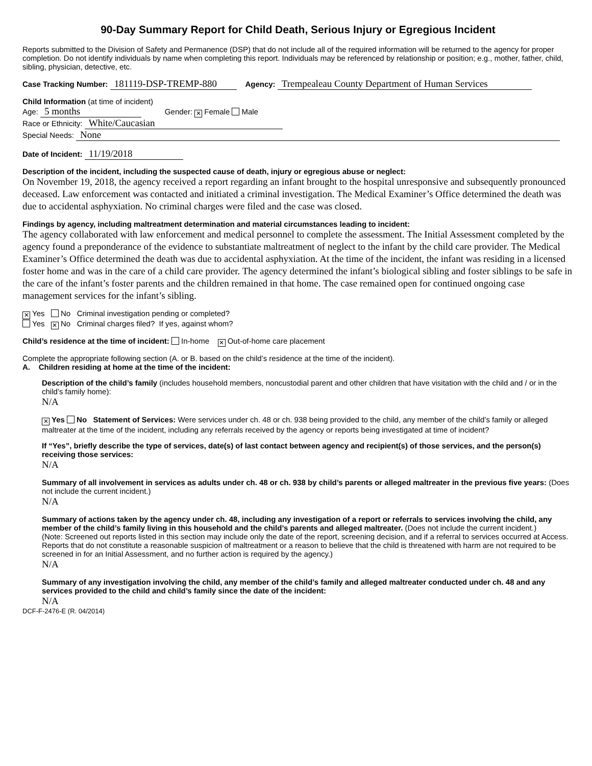90-Day Summary Report for Child Death, Serious Injury or Egregious Incident
Reports submitted to the Division of Safety and Permanence (DSP) that do not include all of the required information will be returned to the agency for proper completion. Do not identify individuals by name when completing this report. Individuals may be referenced by relationship or position; e.g., mother, father, child, sibling, physician, detective, etc.
Case Tracking Number: 181119-DSP-TREMP-880 Agency: Trempealeau County Department of Human Services
Child Information (at time of incident)
Age: 5 months Gender: ✕ Female Male
Race or Ethnicity: White/Caucasian
Special Needs: None
Date of Incident: 11/19/2018
Description of the incident, including the suspected cause of death, injury or egregious abuse or neglect:
On November 19, 2018, the agency received a report regarding an infant brought to the hospital unresponsive and subsequently pronounced deceased. Law enforcement was contacted and initiated a criminal investigation. The Medical Examiner’s Office determined the death was due to accidental asphyxiation. No criminal charges were filed and the case was closed.
Findings by agency, including maltreatment determination and material circumstances leading to incident:
The agency collaborated with law enforcement and medical personnel to complete the assessment. The Initial Assessment completed by the agency found a preponderance of the evidence to substantiate maltreatment of neglect to the infant by the child care provider. The Medical Examiner’s Office determined the death was due to accidental asphyxiation. At the time of the incident, the infant was residing in a licensed foster home and was in the care of a child care provider. The agency determined the infant’s biological sibling and foster siblings to be safe in the care of the infant’s foster parents and the children remained in that home. The case remained open for continued ongoing case management services for the infant’s sibling.
✕ Yes No Criminal investigation pending or completed?
Yes ✕ No Criminal charges filed? If yes, against whom?
Child’s residence at the time of incident: In-home ✕ Out-of-home care placement
Complete the appropriate following section (A. or B. based on the child’s residence at the time of the incident).
A. Children residing at home at the time of the incident:
Description of the child’s family (includes household members, noncustodial parent and other children that have visitation with the child and / or in the child’s family home):
N/A
✕ Yes No Statement of Services: Were services under ch. 48 or ch. 938 being provided to the child, any member of the child’s family or alleged maltreater at the time of the incident, including any referrals received by the agency or reports being investigated at time of incident?
If “Yes”, briefly describe the type of services, date(s) of last contact between agency and recipient(s) of those services, and the person(s) receiving those services:
N/A
Summary of all involvement in services as adults under ch. 48 or ch. 938 by child’s parents or alleged maltreater in the previous five years: (Does not include the current incident.)
N/A
Summary of actions taken by the agency under ch. 48, including any investigation of a report or referrals to services involving the child, any member of the child’s family living in this household and the child’s parents and alleged maltreater. (Does not include the current incident.)
(Note: Screened out reports listed in this section may include only the date of the report, screening decision, and if a referral to services occurred at Access. Reports that do not constitute a reasonable suspicion of maltreatment or a reason to believe that the child is threatened with harm are not required to be screened in for an Initial Assessment, and no further action is required by the agency.)
N/A
Summary of any investigation involving the child, any member of the child’s family and alleged maltreater conducted under ch. 48 and any services provided to the child and child’s family since the date of the incident:
N/A
DCF-F-2476-E (R. 04/2014)